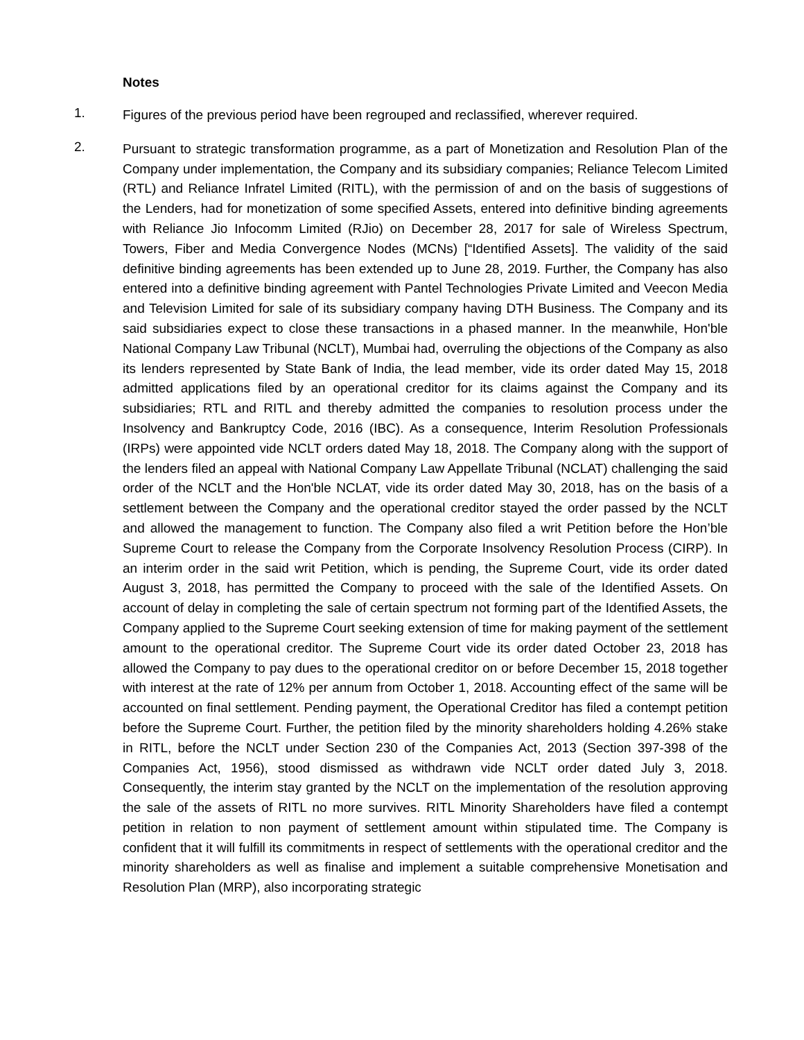Notes
1.
Figures of the previous period have been regrouped and reclassified, wherever required.
2.
Pursuant to strategic transformation programme, as a part of Monetization and Resolution Plan of the Company under implementation, the Company and its subsidiary companies; Reliance Telecom Limited (RTL) and Reliance Infratel Limited (RITL), with the permission of and on the basis of suggestions of the Lenders, had for monetization of some specified Assets, entered into definitive binding agreements with Reliance Jio Infocomm Limited (RJio) on December 28, 2017 for sale of Wireless Spectrum, Towers, Fiber and Media Convergence Nodes (MCNs) [“Identified Assets]. The validity of the said definitive binding agreements has been extended up to June 28, 2019. Further, the Company has also entered into a definitive binding agreement with Pantel Technologies Private Limited and Veecon Media and Television Limited for sale of its subsidiary company having DTH Business. The Company and its said subsidiaries expect to close these transactions in a phased manner. In the meanwhile, Hon'ble National Company Law Tribunal (NCLT), Mumbai had, overruling the objections of the Company as also its lenders represented by State Bank of India, the lead member, vide its order dated May 15, 2018 admitted applications filed by an operational creditor for its claims against the Company and its subsidiaries; RTL and RITL and thereby admitted the companies to resolution process under the Insolvency and Bankruptcy Code, 2016 (IBC). As a consequence, Interim Resolution Professionals (IRPs) were appointed vide NCLT orders dated May 18, 2018. The Company along with the support of the lenders filed an appeal with National Company Law Appellate Tribunal (NCLAT) challenging the said order of the NCLT and the Hon'ble NCLAT, vide its order dated May 30, 2018, has on the basis of a settlement between the Company and the operational creditor stayed the order passed by the NCLT and allowed the management to function. The Company also filed a writ Petition before the Hon’ble Supreme Court to release the Company from the Corporate Insolvency Resolution Process (CIRP). In an interim order in the said writ Petition, which is pending, the Supreme Court, vide its order dated August 3, 2018, has permitted the Company to proceed with the sale of the Identified Assets. On account of delay in completing the sale of certain spectrum not forming part of the Identified Assets, the Company applied to the Supreme Court seeking extension of time for making payment of the settlement amount to the operational creditor. The Supreme Court vide its order dated October 23, 2018 has allowed the Company to pay dues to the operational creditor on or before December 15, 2018 together with interest at the rate of 12% per annum from October 1, 2018. Accounting effect of the same will be accounted on final settlement. Pending payment, the Operational Creditor has filed a contempt petition before the Supreme Court. Further, the petition filed by the minority shareholders holding 4.26% stake in RITL, before the NCLT under Section 230 of the Companies Act, 2013 (Section 397-398 of the Companies Act, 1956), stood dismissed as withdrawn vide NCLT order dated July 3, 2018. Consequently, the interim stay granted by the NCLT on the implementation of the resolution approving the sale of the assets of RITL no more survives. RITL Minority Shareholders have filed a contempt petition in relation to non payment of settlement amount within stipulated time. The Company is confident that it will fulfill its commitments in respect of settlements with the operational creditor and the minority shareholders as well as finalise and implement a suitable comprehensive Monetisation and Resolution Plan (MRP), also incorporating strategic